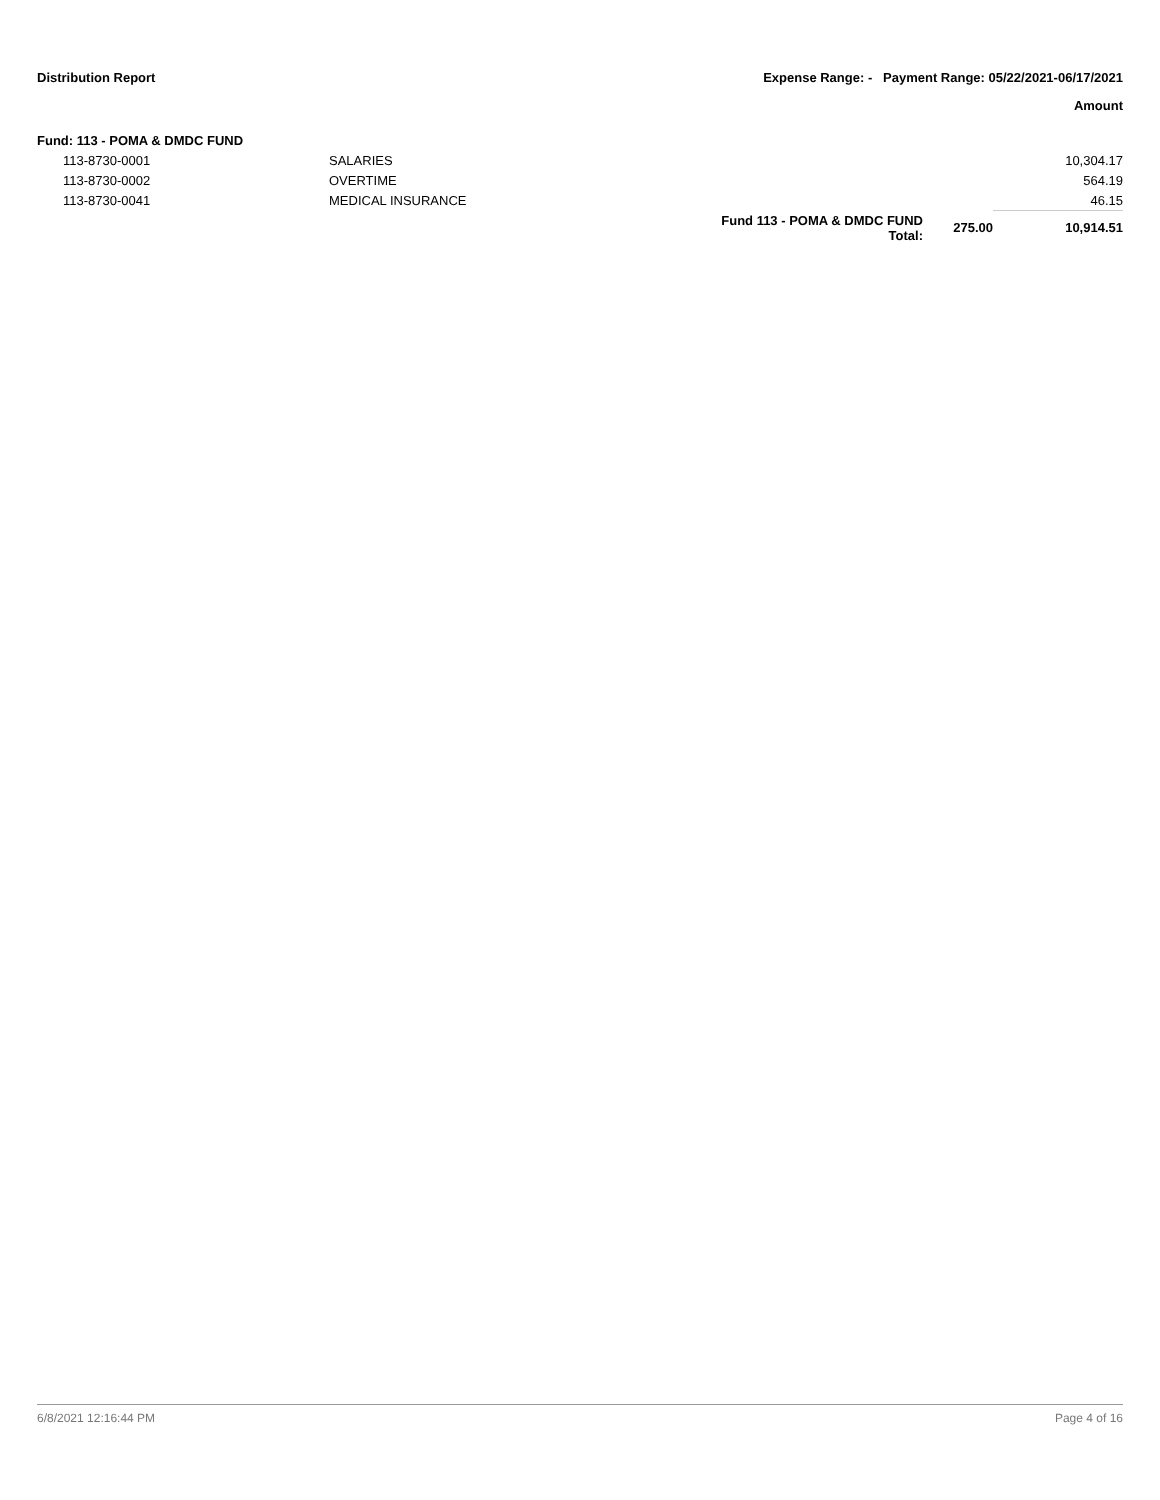Distribution Report Expense Range: - Payment Range: 05/22/2021-06/17/2021
Amount
Fund: 113 - POMA & DMDC FUND
| | 113-8730-0001 | SALARIES | | | 10,304.17 |
| | 113-8730-0002 | OVERTIME | | | 564.19 |
| | 113-8730-0041 | MEDICAL INSURANCE | | | 46.15 |
| | | | Fund 113 - POMA & DMDC FUND Total: | 275.00 | 10,914.51 |
6/8/2021 12:16:44 PM Page 4 of 16